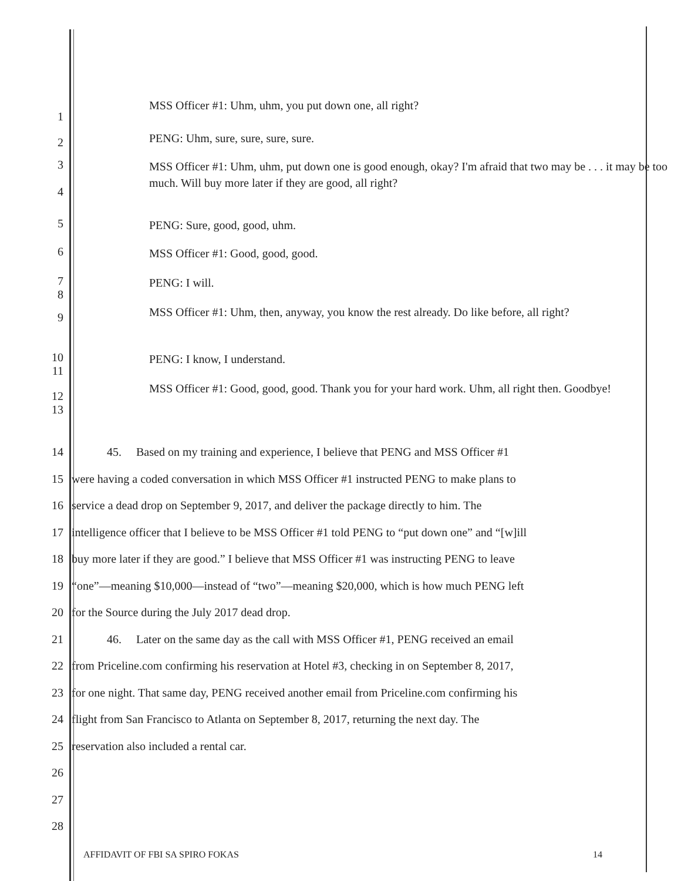1
MSS Officer #1: Uhm, uhm, you put down one, all right?
2
PENG: Uhm, sure, sure, sure, sure.
3
4
MSS Officer #1: Uhm, uhm, put down one is good enough, okay? I'm afraid that two may be . . . it may be too much. Will buy more later if they are good, all right?
5
PENG: Sure, good, good, uhm.
6
MSS Officer #1: Good, good, good.
7
8
PENG: I will.
9
MSS Officer #1: Uhm, then, anyway, you know the rest already. Do like before, all right?
10
11
PENG: I know, I understand.
12
13
MSS Officer #1: Good, good, good. Thank you for your hard work. Uhm, all right then. Goodbye!
14 45. Based on my training and experience, I believe that PENG and MSS Officer #1
15 were having a coded conversation in which MSS Officer #1 instructed PENG to make plans to
16 service a dead drop on September 9, 2017, and deliver the package directly to him. The
17 intelligence officer that I believe to be MSS Officer #1 told PENG to “put down one” and “[w]ill
18 buy more later if they are good.” I believe that MSS Officer #1 was instructing PENG to leave
19 “one”—meaning $10,000—instead of “two”—meaning $20,000, which is how much PENG left
20 for the Source during the July 2017 dead drop.
21 46. Later on the same day as the call with MSS Officer #1, PENG received an email
22 from Priceline.com confirming his reservation at Hotel #3, checking in on September 8, 2017,
23 for one night. That same day, PENG received another email from Priceline.com confirming his
24 flight from San Francisco to Atlanta on September 8, 2017, returning the next day. The
25 reservation also included a rental car.
26
27
28
AFFIDAVIT OF FBI SA SPIRO FOKAS
14